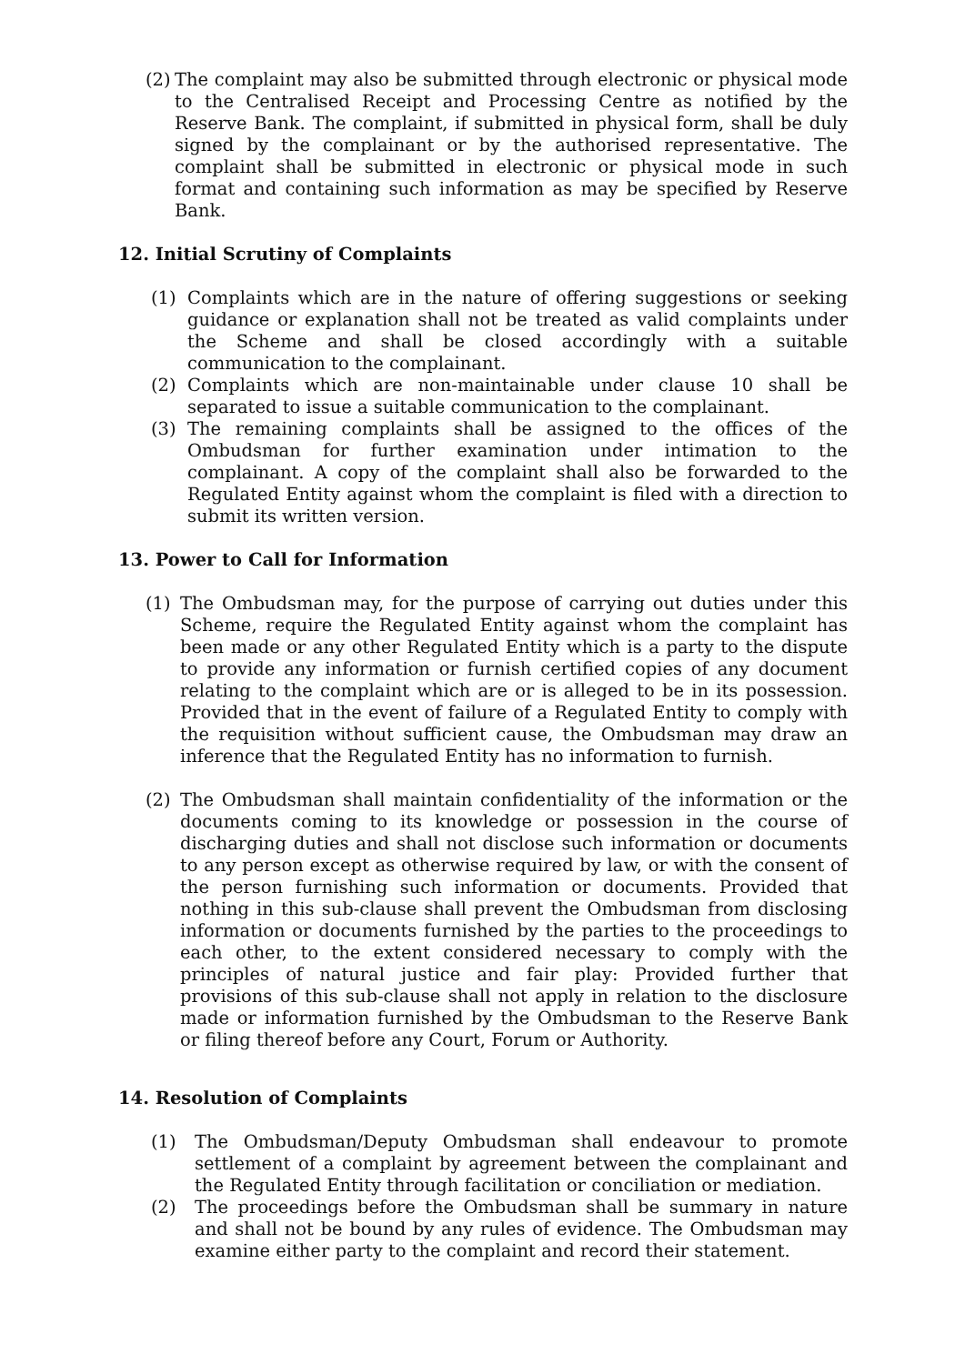(2) The complaint may also be submitted through electronic or physical mode to the Centralised Receipt and Processing Centre as notified by the Reserve Bank. The complaint, if submitted in physical form, shall be duly signed by the complainant or by the authorised representative. The complaint shall be submitted in electronic or physical mode in such format and containing such information as may be specified by Reserve Bank.
12. Initial Scrutiny of Complaints
(1) Complaints which are in the nature of offering suggestions or seeking guidance or explanation shall not be treated as valid complaints under the Scheme and shall be closed accordingly with a suitable communication to the complainant.
(2) Complaints which are non-maintainable under clause 10 shall be separated to issue a suitable communication to the complainant.
(3) The remaining complaints shall be assigned to the offices of the Ombudsman for further examination under intimation to the complainant. A copy of the complaint shall also be forwarded to the Regulated Entity against whom the complaint is filed with a direction to submit its written version.
13. Power to Call for Information
(1) The Ombudsman may, for the purpose of carrying out duties under this Scheme, require the Regulated Entity against whom the complaint has been made or any other Regulated Entity which is a party to the dispute to provide any information or furnish certified copies of any document relating to the complaint which are or is alleged to be in its possession. Provided that in the event of failure of a Regulated Entity to comply with the requisition without sufficient cause, the Ombudsman may draw an inference that the Regulated Entity has no information to furnish.
(2) The Ombudsman shall maintain confidentiality of the information or the documents coming to its knowledge or possession in the course of discharging duties and shall not disclose such information or documents to any person except as otherwise required by law, or with the consent of the person furnishing such information or documents. Provided that nothing in this sub-clause shall prevent the Ombudsman from disclosing information or documents furnished by the parties to the proceedings to each other, to the extent considered necessary to comply with the principles of natural justice and fair play: Provided further that provisions of this sub-clause shall not apply in relation to the disclosure made or information furnished by the Ombudsman to the Reserve Bank or filing thereof before any Court, Forum or Authority.
14. Resolution of Complaints
(1) The Ombudsman/Deputy Ombudsman shall endeavour to promote settlement of a complaint by agreement between the complainant and the Regulated Entity through facilitation or conciliation or mediation.
(2) The proceedings before the Ombudsman shall be summary in nature and shall not be bound by any rules of evidence. The Ombudsman may examine either party to the complaint and record their statement.